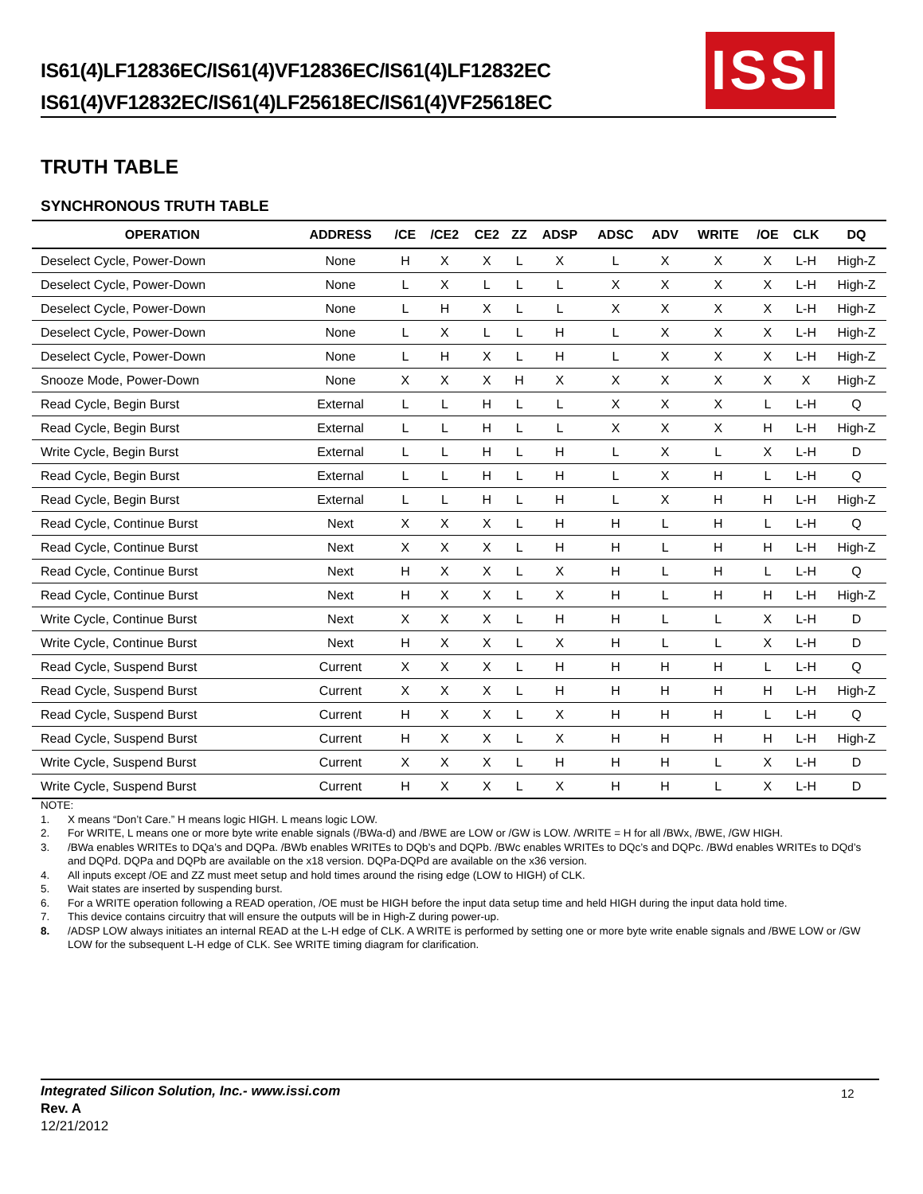IS61(4)LF12836EC/IS61(4)VF12836EC/IS61(4)LF12832EC
IS61(4)VF12832EC/IS61(4)LF25618EC/IS61(4)VF25618EC
ISSI
TRUTH TABLE
SYNCHRONOUS TRUTH TABLE
| OPERATION | ADDRESS | /CE | /CE2 | CE2 | ZZ | ADSP | ADSC | ADV | WRITE | /OE | CLK | DQ |
| --- | --- | --- | --- | --- | --- | --- | --- | --- | --- | --- | --- | --- |
| Deselect Cycle, Power-Down | None | H | X | X | L | X | L | X | X | X | L-H | High-Z |
| Deselect Cycle, Power-Down | None | L | X | L | L | L | X | X | X | X | L-H | High-Z |
| Deselect Cycle, Power-Down | None | L | H | X | L | L | X | X | X | X | L-H | High-Z |
| Deselect Cycle, Power-Down | None | L | X | L | L | H | L | X | X | X | L-H | High-Z |
| Deselect Cycle, Power-Down | None | L | H | X | L | H | L | X | X | X | L-H | High-Z |
| Snooze Mode, Power-Down | None | X | X | X | H | X | X | X | X | X | X | High-Z |
| Read Cycle, Begin Burst | External | L | L | H | L | L | X | X | X | L | L-H | Q |
| Read Cycle, Begin Burst | External | L | L | H | L | L | X | X | X | H | L-H | High-Z |
| Write Cycle, Begin Burst | External | L | L | H | L | H | L | X | L | X | L-H | D |
| Read Cycle, Begin Burst | External | L | L | H | L | H | L | X | H | L | L-H | Q |
| Read Cycle, Begin Burst | External | L | L | H | L | H | L | X | H | H | L-H | High-Z |
| Read Cycle, Continue Burst | Next | X | X | X | L | H | H | L | H | L | L-H | Q |
| Read Cycle, Continue Burst | Next | X | X | X | L | H | H | L | H | H | L-H | High-Z |
| Read Cycle, Continue Burst | Next | H | X | X | L | X | H | L | H | L | L-H | Q |
| Read Cycle, Continue Burst | Next | H | X | X | L | X | H | L | H | H | L-H | High-Z |
| Write Cycle, Continue Burst | Next | X | X | X | L | H | H | L | L | X | L-H | D |
| Write Cycle, Continue Burst | Next | H | X | X | L | X | H | L | L | X | L-H | D |
| Read Cycle, Suspend Burst | Current | X | X | X | L | H | H | H | H | L | L-H | Q |
| Read Cycle, Suspend Burst | Current | X | X | X | L | H | H | H | H | H | L-H | High-Z |
| Read Cycle, Suspend Burst | Current | H | X | X | L | X | H | H | H | L | L-H | Q |
| Read Cycle, Suspend Burst | Current | H | X | X | L | X | H | H | H | H | L-H | High-Z |
| Write Cycle, Suspend Burst | Current | X | X | X | L | H | H | H | L | X | L-H | D |
| Write Cycle, Suspend Burst | Current | H | X | X | L | X | H | H | L | X | L-H | D |
NOTE:
1. X means “Don’t Care.” H means logic HIGH. L means logic LOW.
2. For WRITE, L means one or more byte write enable signals (/BWa-d) and /BWE are LOW or /GW is LOW. /WRITE = H for all /BWx, /BWE, /GW HIGH.
3. /BWa enables WRITEs to DQa’s and DQPa. /BWb enables WRITEs to DQb’s and DQPb. /BWc enables WRITEs to DQc’s and DQPc. /BWd enables WRITEs to DQd’s and DQPd. DQPa and DQPb are available on the x18 version. DQPa-DQPd are available on the x36 version.
4. All inputs except /OE and ZZ must meet setup and hold times around the rising edge (LOW to HIGH) of CLK.
5. Wait states are inserted by suspending burst.
6. For a WRITE operation following a READ operation, /OE must be HIGH before the input data setup time and held HIGH during the input data hold time.
7. This device contains circuitry that will ensure the outputs will be in High-Z during power-up.
8. /ADSP LOW always initiates an internal READ at the L-H edge of CLK. A WRITE is performed by setting one or more byte write enable signals and /BWE LOW or /GW LOW for the subsequent L-H edge of CLK. See WRITE timing diagram for clarification.
Integrated Silicon Solution, Inc.- www.issi.com
Rev. A
12/21/2012
12